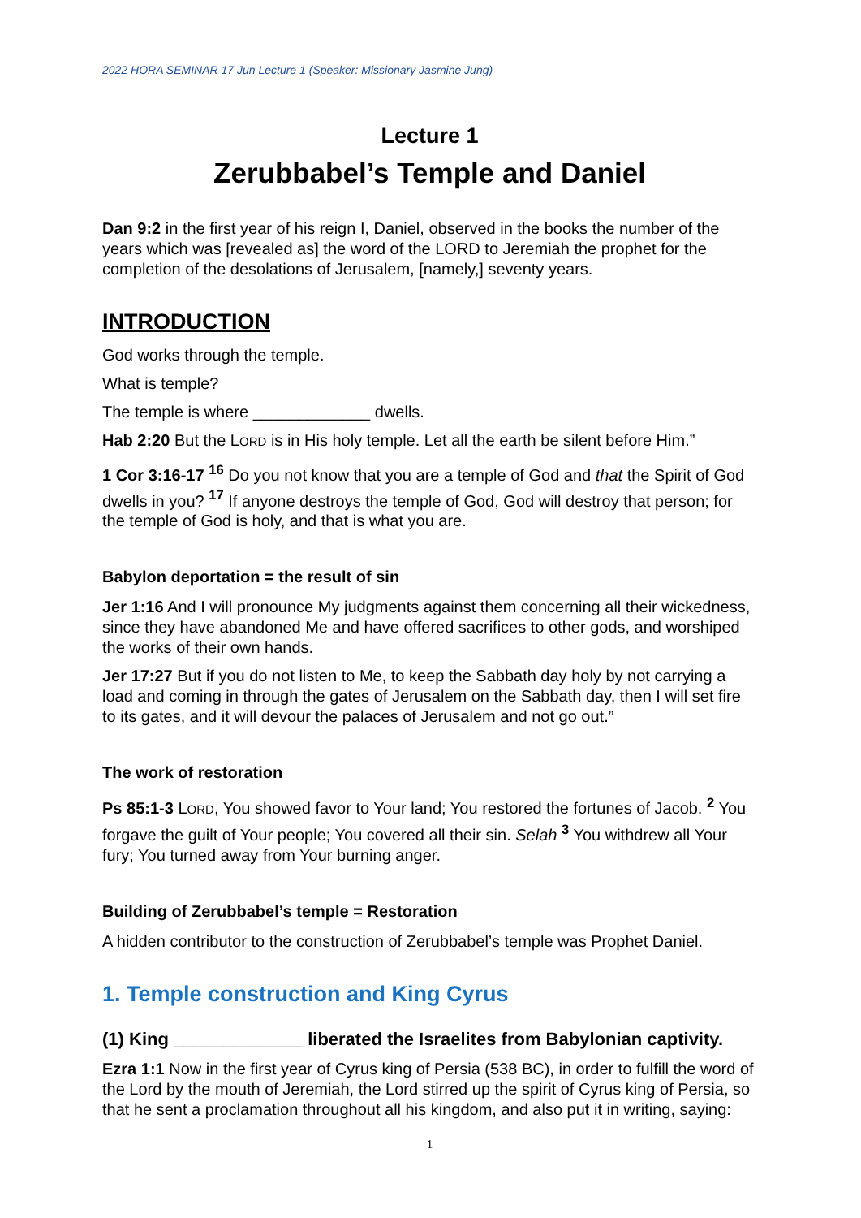2022 HORA SEMINAR 17 Jun Lecture 1 (Speaker: Missionary Jasmine Jung)
Lecture 1
Zerubbabel’s Temple and Daniel
Dan 9:2 in the first year of his reign I, Daniel, observed in the books the number of the years which was [revealed as] the word of the LORD to Jeremiah the prophet for the completion of the desolations of Jerusalem, [namely,] seventy years.
INTRODUCTION
God works through the temple.
What is temple?
The temple is where _____________ dwells.
Hab 2:20 But the LORD is in His holy temple. Let all the earth be silent before Him.”
1 Cor 3:16-17 <sup>16</sup> Do you not know that you are a temple of God and that the Spirit of God dwells in you? <sup>17</sup> If anyone destroys the temple of God, God will destroy that person; for the temple of God is holy, and that is what you are.
Babylon deportation = the result of sin
Jer 1:16 And I will pronounce My judgments against them concerning all their wickedness, since they have abandoned Me and have offered sacrifices to other gods, and worshiped the works of their own hands.
Jer 17:27 But if you do not listen to Me, to keep the Sabbath day holy by not carrying a load and coming in through the gates of Jerusalem on the Sabbath day, then I will set fire to its gates, and it will devour the palaces of Jerusalem and not go out.”
The work of restoration
Ps 85:1-3 LORD, You showed favor to Your land; You restored the fortunes of Jacob. <sup>2</sup> You forgave the guilt of Your people; You covered all their sin. Selah <sup>3</sup> You withdrew all Your fury; You turned away from Your burning anger.
Building of Zerubbabel’s temple = Restoration
A hidden contributor to the construction of Zerubbabel’s temple was Prophet Daniel.
1. Temple construction and King Cyrus
(1) King _____________ liberated the Israelites from Babylonian captivity.
Ezra 1:1 Now in the first year of Cyrus king of Persia (538 BC), in order to fulfill the word of the Lord by the mouth of Jeremiah, the Lord stirred up the spirit of Cyrus king of Persia, so that he sent a proclamation throughout all his kingdom, and also put it in writing, saying:
1